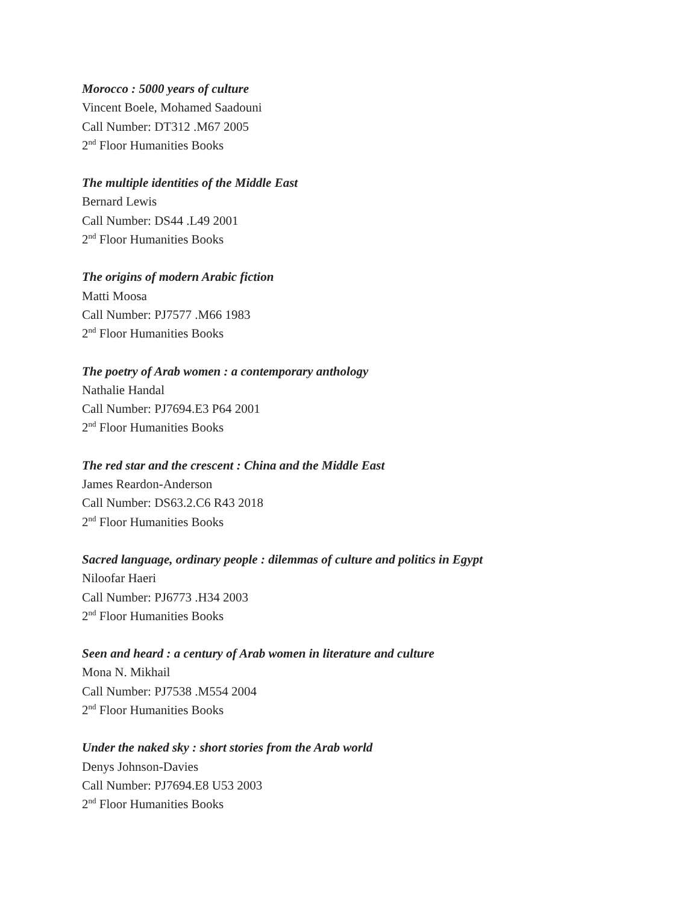Morocco : 5000 years of culture
Vincent Boele, Mohamed Saadouni
Call Number: DT312 .M67 2005
2<sup>nd</sup> Floor Humanities Books
The multiple identities of the Middle East
Bernard Lewis
Call Number: DS44 .L49 2001
2<sup>nd</sup> Floor Humanities Books
The origins of modern Arabic fiction
Matti Moosa
Call Number: PJ7577 .M66 1983
2<sup>nd</sup> Floor Humanities Books
The poetry of Arab women : a contemporary anthology
Nathalie Handal
Call Number: PJ7694.E3 P64 2001
2<sup>nd</sup> Floor Humanities Books
The red star and the crescent : China and the Middle East
James Reardon-Anderson
Call Number: DS63.2.C6 R43 2018
2<sup>nd</sup> Floor Humanities Books
Sacred language, ordinary people : dilemmas of culture and politics in Egypt
Niloofar Haeri
Call Number: PJ6773 .H34 2003
2<sup>nd</sup> Floor Humanities Books
Seen and heard : a century of Arab women in literature and culture
Mona N. Mikhail
Call Number: PJ7538 .M554 2004
2<sup>nd</sup> Floor Humanities Books
Under the naked sky : short stories from the Arab world
Denys Johnson-Davies
Call Number: PJ7694.E8 U53 2003
2<sup>nd</sup> Floor Humanities Books